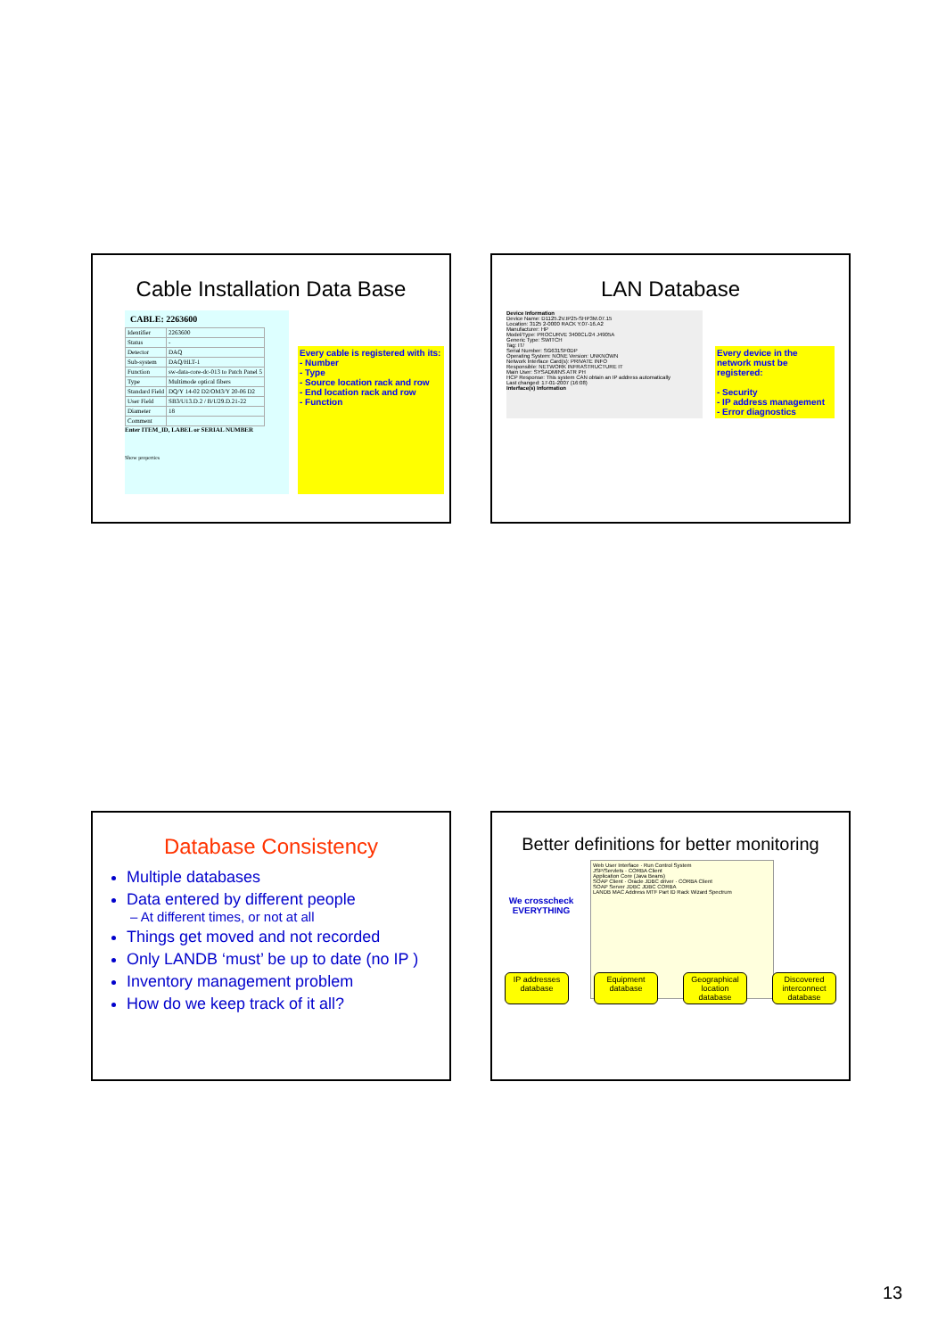Cable Installation Data Base
CABLE: 2263600
| Identifier | 2263600 |
| Status | - |
| Detector | DAQ |
| Sub-system | DAQ/HLT-1 |
| Function | sw-data-core-dc-013 to Patch Panel 5 |
| Type | Multimode optical fibers |
| Standard Field | DQ/Y 14-02 D2/OM3/Y 20-06 D2 |
| User Field | SB3/U13.D.2 / B/U29.D.21-22 |
| Diameter | 18 |
| Comment | |
Enter ITEM_ID, LABEL or SERIAL NUMBER
Show properties
Every cable is registered with its:
- Number
- Type
- Source location rack and row
- End location rack and row
- Function
LAN Database
Device Information
Device Name: D1125.2V.IP25-SHP3M.07.15
Location: 3125 2-0000 RACK Y.07-16.A2
Manufacturer: HP
Model/Type: PROCURVE 3400CL/24 J4905A
Generic Type: SWITCH
Tag: IT/
Serial Number: SG631SF0DP
Operating System: NONE Version: UNKNOWN
Network Interface Card(s): PRIVATE INFO
Responsible: NETWORK INFRASTRUCTURE IT
Main User: SYSADMINS ATR PH
HCP Response: This system CAN obtain an IP address automatically
Last changed: 17-01-2007 (16:08)
Interface(s) Information
Every device in the network must be registered:
- Security
- IP address management
- Error diagnostics
Database Consistency
Multiple databases
Data entered by different people
– At different times, or not at all
Things get moved and not recorded
Only LANDB ‘must’ be up to date (no IP )
Inventory management problem
How do we keep track of it all?
Better definitions for better monitoring
We crosscheck EVERYTHING
Web User Interface · Run Control System
JSP/Servlets · CORBA Client
Application Core (Java Beans)
SOAP Client · Oracle JDBC driver · CORBA Client
SOAP Server JDBC JDBC CORBA
LANDB MAC Address MTF Part ID Rack Wizard Spectrum
IP addresses database Equipment database Geographical location database Discovered interconnect database
13